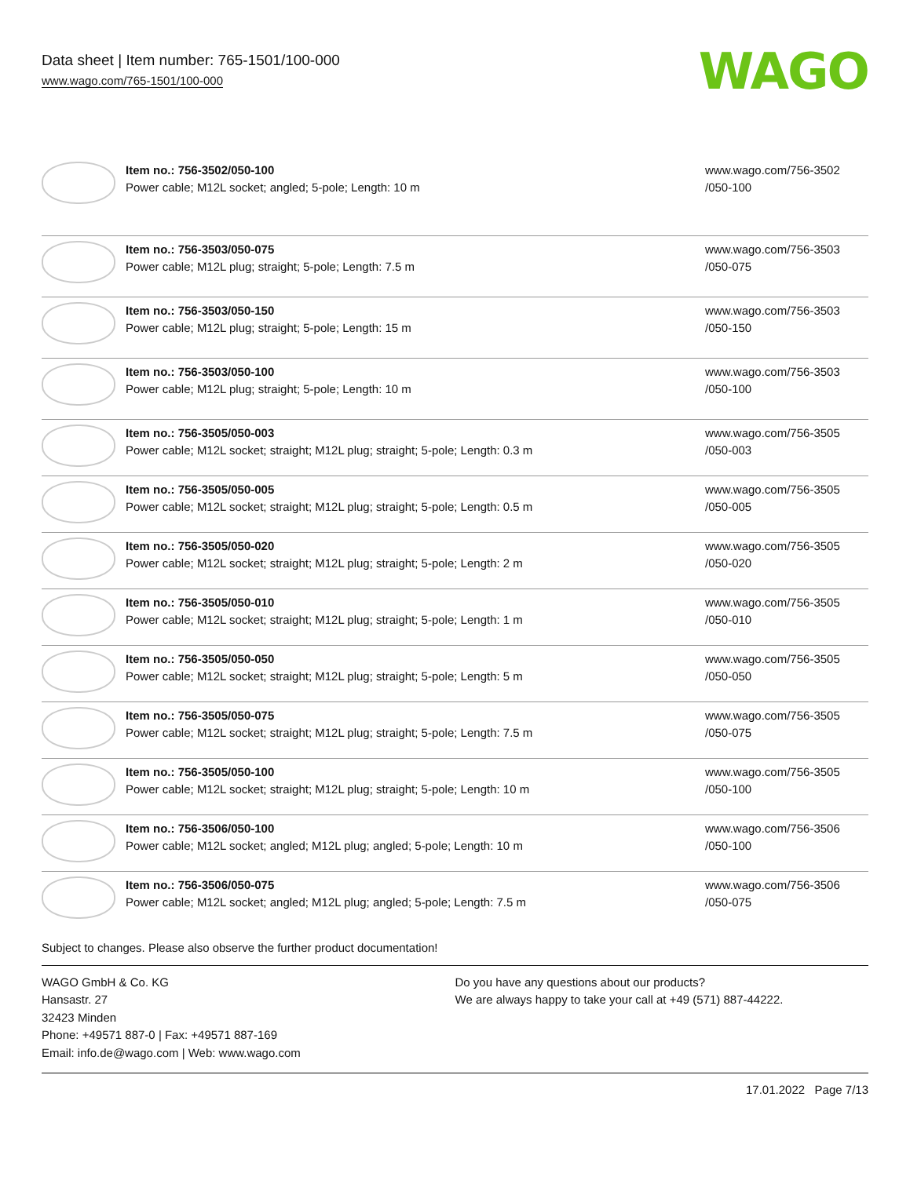Data sheet | Item number: 765-1501/100-000
www.wago.com/765-1501/100-000
WAGO
| | Item no.: 756-3502/050-100 Power cable; M12L socket; angled; 5-pole; Length: 10 m | www.wago.com/756-3502 /050-100 |
| | Item no.: 756-3503/050-075 Power cable; M12L plug; straight; 5-pole; Length: 7.5 m | www.wago.com/756-3503 /050-075 |
| | Item no.: 756-3503/050-150 Power cable; M12L plug; straight; 5-pole; Length: 15 m | www.wago.com/756-3503 /050-150 |
| | Item no.: 756-3503/050-100 Power cable; M12L plug; straight; 5-pole; Length: 10 m | www.wago.com/756-3503 /050-100 |
| | Item no.: 756-3505/050-003 Power cable; M12L socket; straight; M12L plug; straight; 5-pole; Length: 0.3 m | www.wago.com/756-3505 /050-003 |
| | Item no.: 756-3505/050-005 Power cable; M12L socket; straight; M12L plug; straight; 5-pole; Length: 0.5 m | www.wago.com/756-3505 /050-005 |
| | Item no.: 756-3505/050-020 Power cable; M12L socket; straight; M12L plug; straight; 5-pole; Length: 2 m | www.wago.com/756-3505 /050-020 |
| | Item no.: 756-3505/050-010 Power cable; M12L socket; straight; M12L plug; straight; 5-pole; Length: 1 m | www.wago.com/756-3505 /050-010 |
| | Item no.: 756-3505/050-050 Power cable; M12L socket; straight; M12L plug; straight; 5-pole; Length: 5 m | www.wago.com/756-3505 /050-050 |
| | Item no.: 756-3505/050-075 Power cable; M12L socket; straight; M12L plug; straight; 5-pole; Length: 7.5 m | www.wago.com/756-3505 /050-075 |
| | Item no.: 756-3505/050-100 Power cable; M12L socket; straight; M12L plug; straight; 5-pole; Length: 10 m | www.wago.com/756-3505 /050-100 |
| | Item no.: 756-3506/050-100 Power cable; M12L socket; angled; M12L plug; angled; 5-pole; Length: 10 m | www.wago.com/756-3506 /050-100 |
| | Item no.: 756-3506/050-075 Power cable; M12L socket; angled; M12L plug; angled; 5-pole; Length: 7.5 m | www.wago.com/756-3506 /050-075 |
Subject to changes. Please also observe the further product documentation!
WAGO GmbH & Co. KG
Hansastr. 27
32423 Minden
Phone: +49571 887-0 | Fax: +49571 887-169
Email: info.de@wago.com | Web: www.wago.com
Do you have any questions about our products?
We are always happy to take your call at +49 (571) 887-44222.
17.01.2022 Page 7/13